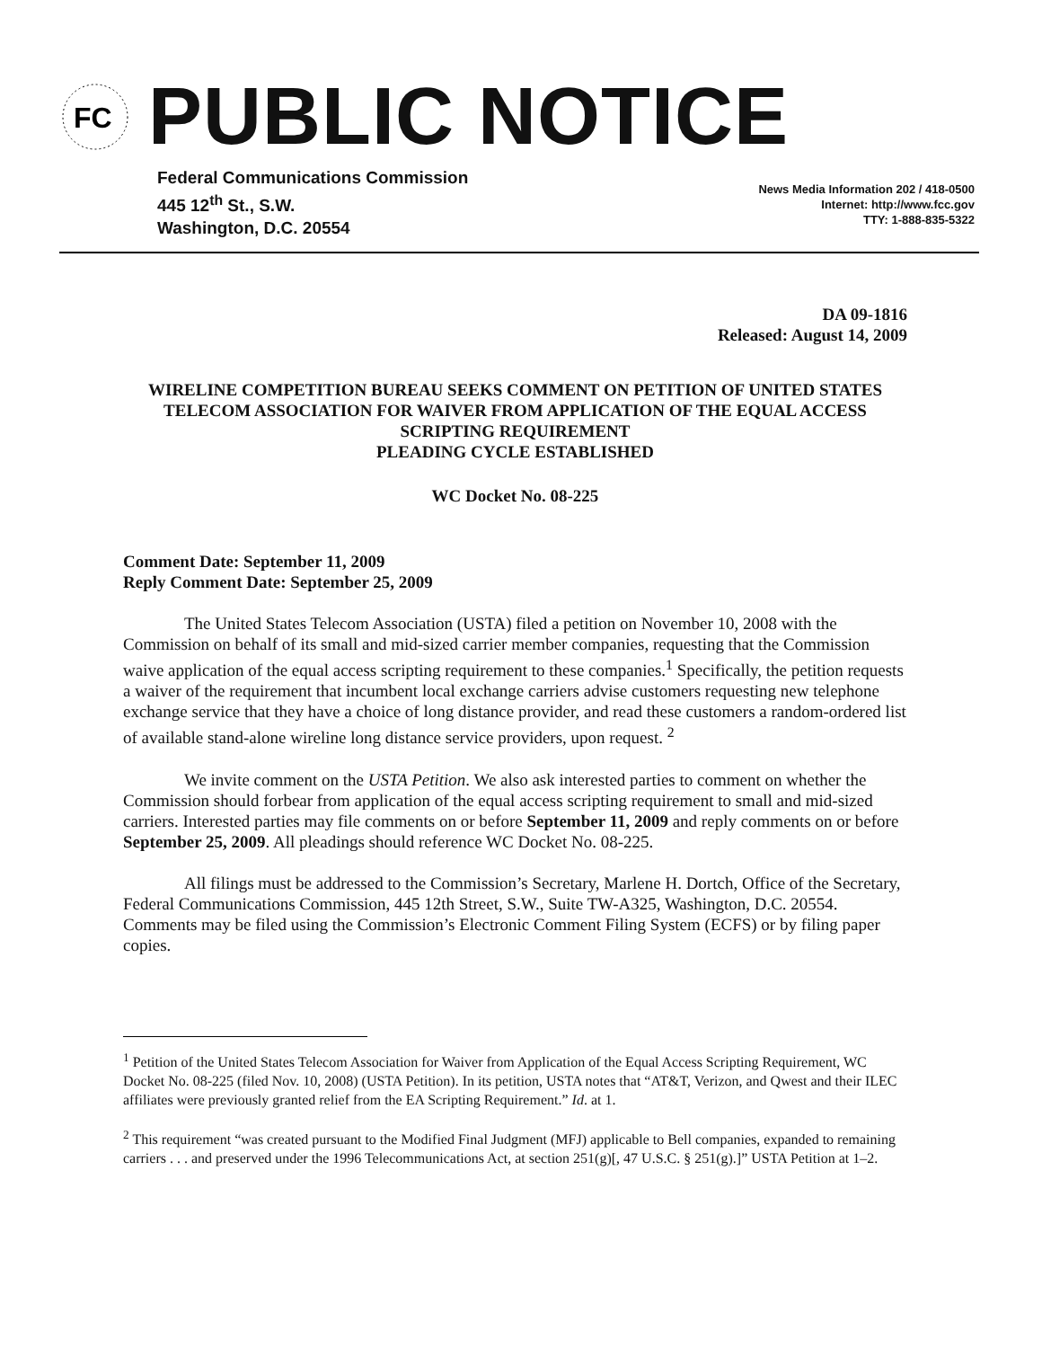FC
PUBLIC NOTICE
Federal Communications Commission
445 12<sup>th</sup> St., S.W.
Washington, D.C. 20554
News Media Information 202 / 418-0500
Internet: http://www.fcc.gov
TTY: 1-888-835-5322
DA 09-1816
Released: August 14, 2009
WIRELINE COMPETITION BUREAU SEEKS COMMENT ON PETITION OF UNITED STATES TELECOM ASSOCIATION FOR WAIVER FROM APPLICATION OF THE EQUAL ACCESS SCRIPTING REQUIREMENT
PLEADING CYCLE ESTABLISHED
WC Docket No. 08-225
Comment Date: September 11, 2009
Reply Comment Date: September 25, 2009
The United States Telecom Association (USTA) filed a petition on November 10, 2008 with the Commission on behalf of its small and mid-sized carrier member companies, requesting that the Commission waive application of the equal access scripting requirement to these companies.<sup>1</sup> Specifically, the petition requests a waiver of the requirement that incumbent local exchange carriers advise customers requesting new telephone exchange service that they have a choice of long distance provider, and read these customers a random-ordered list of available stand-alone wireline long distance service providers, upon request. <sup>2</sup>
We invite comment on the USTA Petition. We also ask interested parties to comment on whether the Commission should forbear from application of the equal access scripting requirement to small and mid-sized carriers. Interested parties may file comments on or before September 11, 2009 and reply comments on or before September 25, 2009. All pleadings should reference WC Docket No. 08-225.
All filings must be addressed to the Commission’s Secretary, Marlene H. Dortch, Office of the Secretary, Federal Communications Commission, 445 12th Street, S.W., Suite TW-A325, Washington, D.C. 20554. Comments may be filed using the Commission’s Electronic Comment Filing System (ECFS) or by filing paper copies.
<sup>1</sup> Petition of the United States Telecom Association for Waiver from Application of the Equal Access Scripting Requirement, WC Docket No. 08-225 (filed Nov. 10, 2008) (USTA Petition). In its petition, USTA notes that “AT&T, Verizon, and Qwest and their ILEC affiliates were previously granted relief from the EA Scripting Requirement.” Id. at 1.
<sup>2</sup> This requirement “was created pursuant to the Modified Final Judgment (MFJ) applicable to Bell companies, expanded to remaining carriers . . . and preserved under the 1996 Telecommunications Act, at section 251(g)[, 47 U.S.C. § 251(g).]” USTA Petition at 1–2.